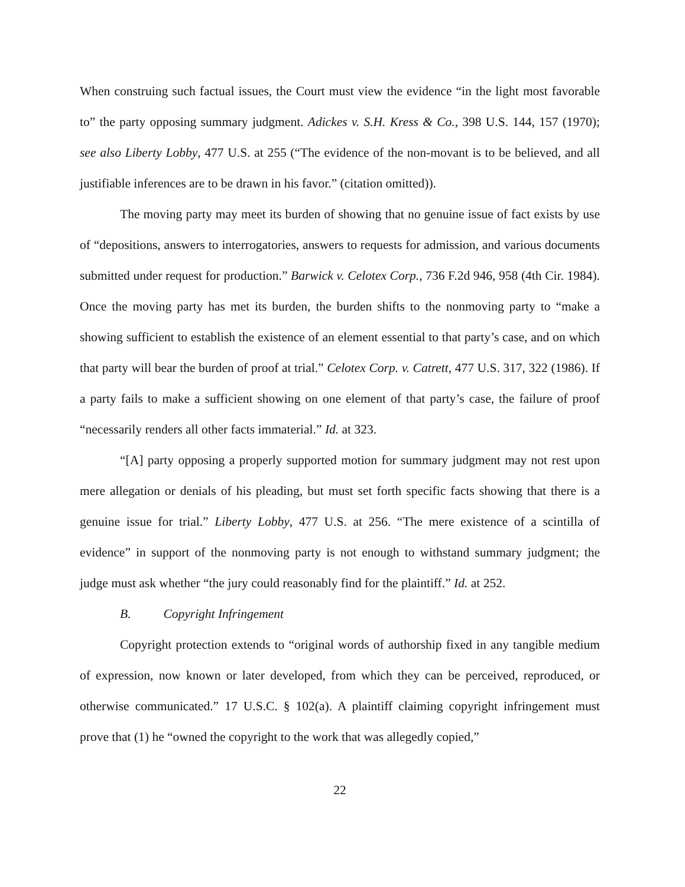When construing such factual issues, the Court must view the evidence “in the light most favorable to” the party opposing summary judgment. Adickes v. S.H. Kress & Co., 398 U.S. 144, 157 (1970); see also Liberty Lobby, 477 U.S. at 255 (“The evidence of the non-movant is to be believed, and all justifiable inferences are to be drawn in his favor.” (citation omitted)).
The moving party may meet its burden of showing that no genuine issue of fact exists by use of “depositions, answers to interrogatories, answers to requests for admission, and various documents submitted under request for production.” Barwick v. Celotex Corp., 736 F.2d 946, 958 (4th Cir. 1984). Once the moving party has met its burden, the burden shifts to the nonmoving party to “make a showing sufficient to establish the existence of an element essential to that party’s case, and on which that party will bear the burden of proof at trial.” Celotex Corp. v. Catrett, 477 U.S. 317, 322 (1986). If a party fails to make a sufficient showing on one element of that party’s case, the failure of proof “necessarily renders all other facts immaterial.” Id. at 323.
“[A] party opposing a properly supported motion for summary judgment may not rest upon mere allegation or denials of his pleading, but must set forth specific facts showing that there is a genuine issue for trial.” Liberty Lobby, 477 U.S. at 256. “The mere existence of a scintilla of evidence” in support of the nonmoving party is not enough to withstand summary judgment; the judge must ask whether “the jury could reasonably find for the plaintiff.” Id. at 252.
B. Copyright Infringement
Copyright protection extends to “original words of authorship fixed in any tangible medium of expression, now known or later developed, from which they can be perceived, reproduced, or otherwise communicated.” 17 U.S.C. § 102(a). A plaintiff claiming copyright infringement must prove that (1) he “owned the copyright to the work that was allegedly copied,”
22